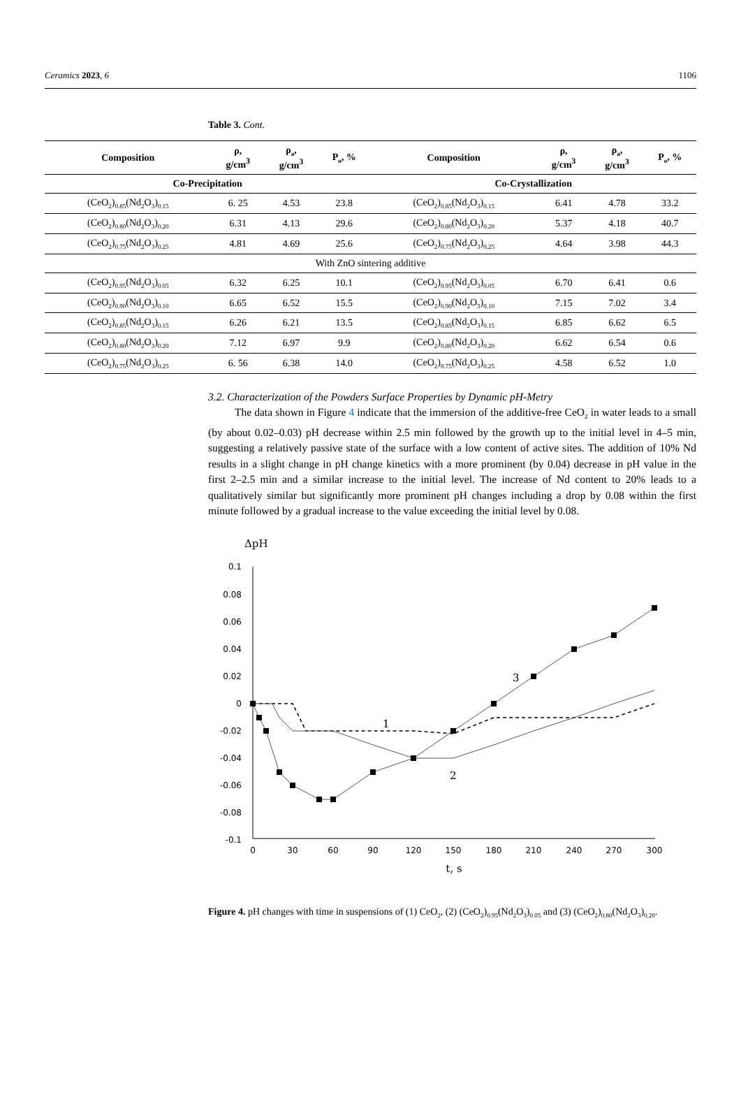Ceramics 2023, 6 1106
Table 3. Cont.
| Composition | ρ, g/cm<sup>3</sup> | ρ<sub>a</sub>, g/cm<sup>3</sup> | P<sub>o</sub>, % | Composition | ρ, g/cm<sup>3</sup> | ρ<sub>a</sub>, g/cm<sup>3</sup> | P<sub>o</sub>, % |
| --- | --- | --- | --- | --- | --- | --- | --- |
| Co-Precipitation | | | | Co-Crystallization | | | |
| (CeO<sub>2</sub>)<sub>0.85</sub>(Nd<sub>2</sub>O<sub>3</sub>)<sub>0.15</sub> | 6. 25 | 4.53 | 23.8 | (CeO<sub>2</sub>)<sub>0.85</sub>(Nd<sub>2</sub>O<sub>3</sub>)<sub>0.15</sub> | 6.41 | 4.78 | 33.2 |
| (CeO<sub>2</sub>)<sub>0.80</sub>(Nd<sub>2</sub>O<sub>3</sub>)<sub>0.20</sub> | 6.31 | 4.13 | 29.6 | (CeO<sub>2</sub>)<sub>0.80</sub>(Nd<sub>2</sub>O<sub>3</sub>)<sub>0.20</sub> | 5.37 | 4.18 | 40.7 |
| (CeO<sub>2</sub>)<sub>0.75</sub>(Nd<sub>2</sub>O<sub>3</sub>)<sub>0.25</sub> | 4.81 | 4.69 | 25.6 | (CeO<sub>2</sub>)<sub>0.75</sub>(Nd<sub>2</sub>O<sub>3</sub>)<sub>0.25</sub> | 4.64 | 3.98 | 44.3 |
| With ZnO sintering additive | | | | | | | |
| (CeO<sub>2</sub>)<sub>0.95</sub>(Nd<sub>2</sub>O<sub>3</sub>)<sub>0.05</sub> | 6.32 | 6.25 | 10.1 | (CeO<sub>2</sub>)<sub>0.95</sub>(Nd<sub>2</sub>O<sub>3</sub>)<sub>0.05</sub> | 6.70 | 6.41 | 0.6 |
| (CeO<sub>2</sub>)<sub>0.90</sub>(Nd<sub>2</sub>O<sub>3</sub>)<sub>0.10</sub> | 6.65 | 6.52 | 15.5 | (CeO<sub>2</sub>)<sub>0.90</sub>(Nd<sub>2</sub>O<sub>3</sub>)<sub>0.10</sub> | 7.15 | 7.02 | 3.4 |
| (CeO<sub>2</sub>)<sub>0.85</sub>(Nd<sub>2</sub>O<sub>3</sub>)<sub>0.15</sub> | 6.26 | 6.21 | 13.5 | (CeO<sub>2</sub>)<sub>0.85</sub>(Nd<sub>2</sub>O<sub>3</sub>)<sub>0.15</sub> | 6.85 | 6.62 | 6.5 |
| (CeO<sub>2</sub>)<sub>0.80</sub>(Nd<sub>2</sub>O<sub>3</sub>)<sub>0.20</sub> | 7.12 | 6.97 | 9.9 | (CeO<sub>2</sub>)<sub>0.80</sub>(Nd<sub>2</sub>O<sub>3</sub>)<sub>0.20</sub> | 6.62 | 6.54 | 0.6 |
| (CeO<sub>2</sub>)<sub>0.75</sub>(Nd<sub>2</sub>O<sub>3</sub>)<sub>0.25</sub> | 6. 56 | 6.38 | 14.0 | (CeO<sub>2</sub>)<sub>0.75</sub>(Nd<sub>2</sub>O<sub>3</sub>)<sub>0.25</sub> | 4.58 | 6.52 | 1.0 |
3.2. Characterization of the Powders Surface Properties by Dynamic pH-Metry
The data shown in Figure 4 indicate that the immersion of the additive-free CeO<sub>2</sub> in water leads to a small (by about 0.02–0.03) pH decrease within 2.5 min followed by the growth up to the initial level in 4–5 min, suggesting a relatively passive state of the surface with a low content of active sites. The addition of 10% Nd results in a slight change in pH change kinetics with a more prominent (by 0.04) decrease in pH value in the first 2–2.5 min and a similar increase to the initial level. The increase of Nd content to 20% leads to a qualitatively similar but significantly more prominent pH changes including a drop by 0.08 within the first minute followed by a gradual increase to the value exceeding the initial level by 0.08.
ΔpH
0.1
0.08
0.06
0.04
0.02
0
-0.02
-0.04
-0.06
-0.08
-0.1
0
30
60
90
120
150
180
210
240
270
300
t, s
1
2
3
Figure 4. pH changes with time in suspensions of (1) CeO<sub>2</sub>, (2) (CeO<sub>2</sub>)<sub>0.95</sub>(Nd<sub>2</sub>O<sub>3</sub>)<sub>0.05</sub> and (3) (CeO<sub>2</sub>)<sub>0.80</sub>(Nd<sub>2</sub>O<sub>3</sub>)<sub>0.20</sub>.